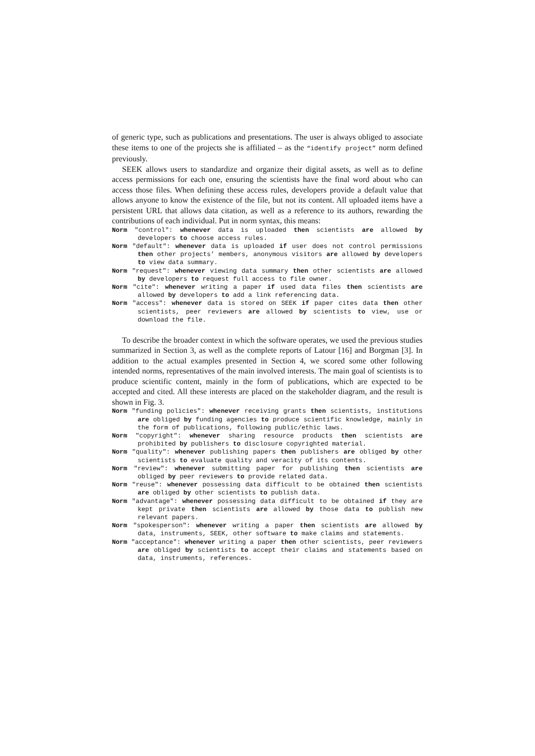of generic type, such as publications and presentations. The user is always obliged to associate these items to one of the projects she is affiliated – as the “identify project” norm defined previously.
SEEK allows users to standardize and organize their digital assets, as well as to define access permissions for each one, ensuring the scientists have the final word about who can access those files. When defining these access rules, developers provide a default value that allows anyone to know the existence of the file, but not its content. All uploaded items have a persistent URL that allows data citation, as well as a reference to its authors, rewarding the contributions of each individual. Put in norm syntax, this means:
Norm "control": whenever data is uploaded then scientists are allowed by developers to choose access rules.
Norm "default": whenever data is uploaded if user does not control permissions then other projects’ members, anonymous visitors are allowed by developers to view data summary.
Norm "request": whenever viewing data summary then other scientists are allowed by developers to request full access to file owner.
Norm "cite": whenever writing a paper if used data files then scientists are allowed by developers to add a link referencing data.
Norm "access": whenever data is stored on SEEK if paper cites data then other scientists, peer reviewers are allowed by scientists to view, use or download the file.
To describe the broader context in which the software operates, we used the previous studies summarized in Section 3, as well as the complete reports of Latour [16] and Borgman [3]. In addition to the actual examples presented in Section 4, we scored some other following intended norms, representatives of the main involved interests. The main goal of scientists is to produce scientific content, mainly in the form of publications, which are expected to be accepted and cited. All these interests are placed on the stakeholder diagram, and the result is shown in Fig. 3.
Norm "funding policies": whenever receiving grants then scientists, institutions are obliged by funding agencies to produce scientific knowledge, mainly in the form of publications, following public/ethic laws.
Norm "copyright": whenever sharing resource products then scientists are prohibited by publishers to disclosure copyrighted material.
Norm "quality": whenever publishing papers then publishers are obliged by other scientists to evaluate quality and veracity of its contents.
Norm "review": whenever submitting paper for publishing then scientists are obliged by peer reviewers to provide related data.
Norm "reuse": whenever possessing data difficult to be obtained then scientists are obliged by other scientists to publish data.
Norm "advantage": whenever possessing data difficult to be obtained if they are kept private then scientists are allowed by those data to publish new relevant papers.
Norm "spokesperson": whenever writing a paper then scientists are allowed by data, instruments, SEEK, other software to make claims and statements.
Norm "acceptance": whenever writing a paper then other scientists, peer reviewers are obliged by scientists to accept their claims and statements based on data, instruments, references.